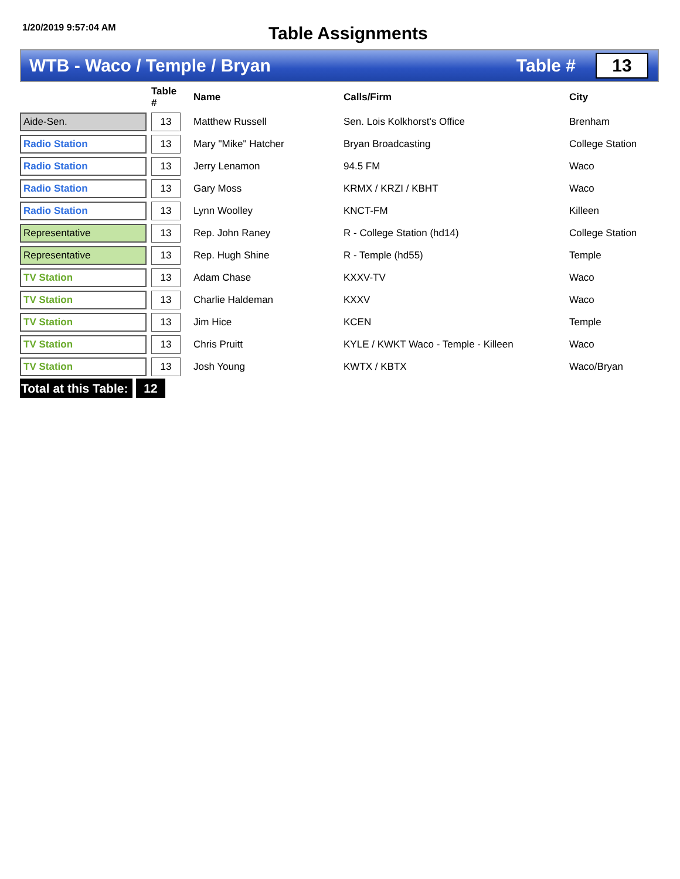1/20/2019 9:57:04 AM
Table Assignments
WTB - Waco / Temple / Bryan Table #
13
| | | Table # | Name | Calls/Firm | City |
| --- | --- | --- | --- | --- | --- |
| Aide-Sen. | | 13 | Matthew Russell | Sen. Lois Kolkhorst's Office | Brenham |
| Radio Station | | 13 | Mary "Mike" Hatcher | Bryan Broadcasting | College Station |
| Radio Station | | 13 | Jerry Lenamon | 94.5 FM | Waco |
| Radio Station | | 13 | Gary Moss | KRMX / KRZI / KBHT | Waco |
| Radio Station | | 13 | Lynn Woolley | KNCT-FM | Killeen |
| Representative | | 13 | Rep. John Raney | R - College Station (hd14) | College Station |
| Representative | | 13 | Rep. Hugh Shine | R - Temple (hd55) | Temple |
| TV Station | | 13 | Adam Chase | KXXV-TV | Waco |
| TV Station | | 13 | Charlie Haldeman | KXXV | Waco |
| TV Station | | 13 | Jim Hice | KCEN | Temple |
| TV Station | | 13 | Chris Pruitt | KYLE / KWKT Waco - Temple - Killeen | Waco |
| TV Station | | 13 | Josh Young | KWTX / KBTX | Waco/Bryan |
Total at this Table:
12